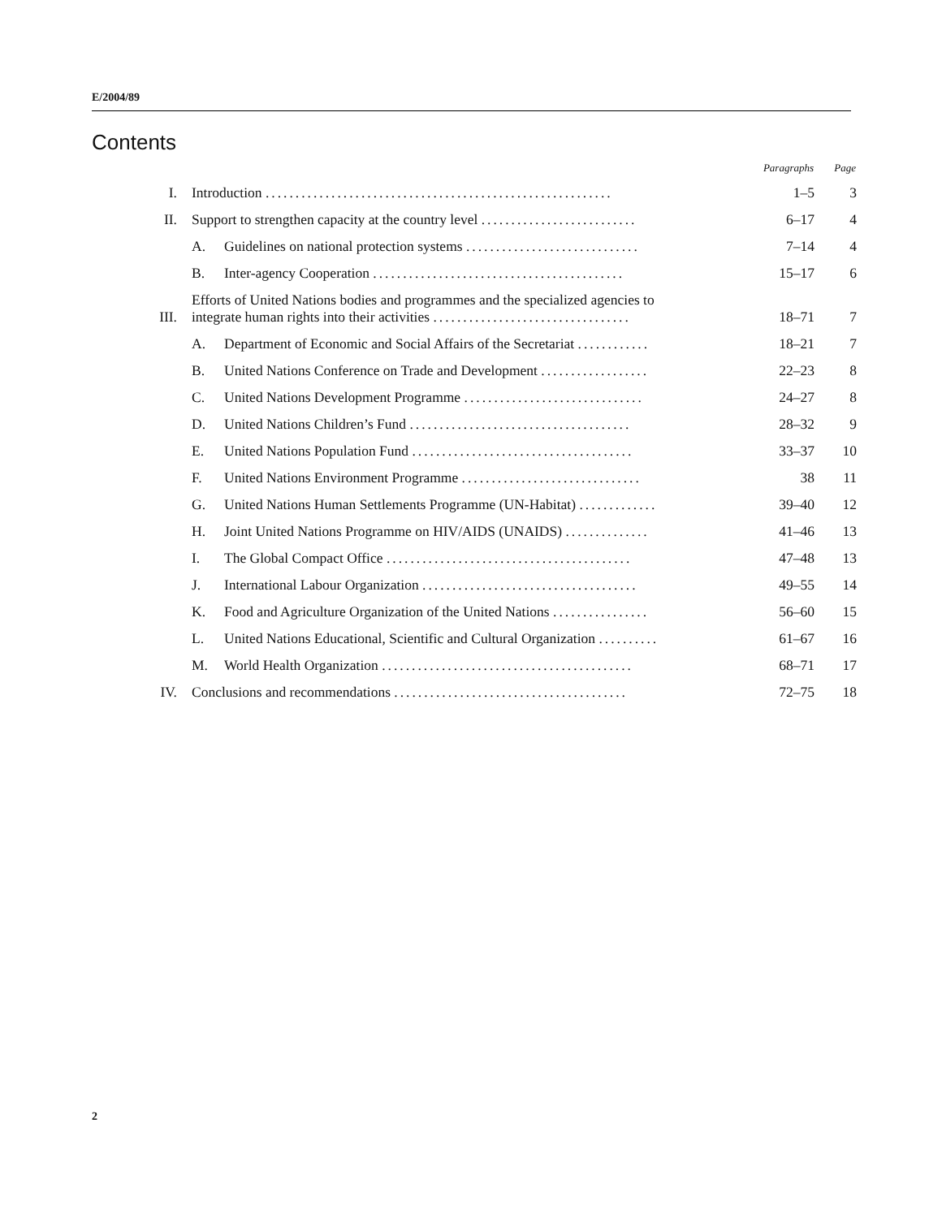E/2004/89
Contents
| | | | Paragraphs | Page |
| --- | --- | --- | --- | --- |
| I. | Introduction .......................................................... | | 1–5 | 3 |
| II. | Support to strengthen capacity at the country level .......................... | | 6–17 | 4 |
| | A. | Guidelines on national protection systems ............................. | 7–14 | 4 |
| | B. | Inter-agency Cooperation .......................................... | 15–17 | 6 |
| III. | Efforts of United Nations bodies and programmes and the specialized agencies to integrate human rights into their activities ................................. | | 18–71 | 7 |
| | A. | Department of Economic and Social Affairs of the Secretariat ............ | 18–21 | 7 |
| | B. | United Nations Conference on Trade and Development .................. | 22–23 | 8 |
| | C. | United Nations Development Programme .............................. | 24–27 | 8 |
| | D. | United Nations Children’s Fund ..................................... | 28–32 | 9 |
| | E. | United Nations Population Fund ..................................... | 33–37 | 10 |
| | F. | United Nations Environment Programme .............................. | 38 | 11 |
| | G. | United Nations Human Settlements Programme (UN-Habitat) ............. | 39–40 | 12 |
| | H. | Joint United Nations Programme on HIV/AIDS (UNAIDS) .............. | 41–46 | 13 |
| | I. | The Global Compact Office ......................................... | 47–48 | 13 |
| | J. | International Labour Organization .................................... | 49–55 | 14 |
| | K. | Food and Agriculture Organization of the United Nations ................ | 56–60 | 15 |
| | L. | United Nations Educational, Scientific and Cultural Organization .......... | 61–67 | 16 |
| | M. | World Health Organization .......................................... | 68–71 | 17 |
| IV. | Conclusions and recommendations ....................................... | | 72–75 | 18 |
2